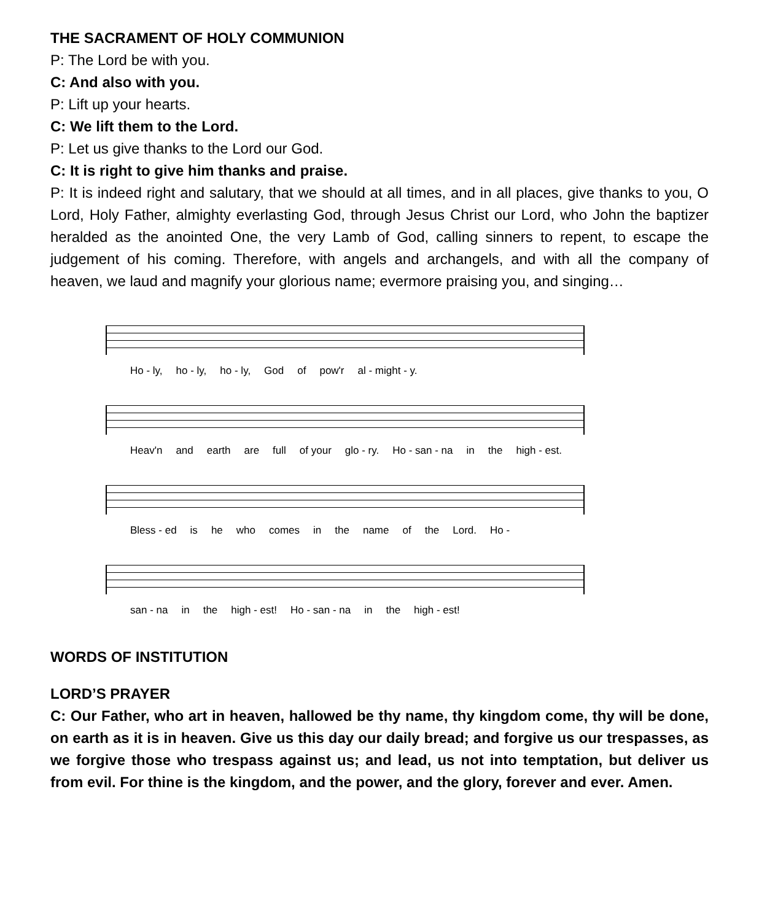THE SACRAMENT OF HOLY COMMUNION
P: The Lord be with you.
C: And also with you.
P: Lift up your hearts.
C: We lift them to the Lord.
P: Let us give thanks to the Lord our God.
C: It is right to give him thanks and praise.
P: It is indeed right and salutary, that we should at all times, and in all places, give thanks to you, O Lord, Holy Father, almighty everlasting God, through Jesus Christ our Lord, who John the baptizer heralded as the anointed One, the very Lamb of God, calling sinners to repent, to escape the judgement of his coming. Therefore, with angels and archangels, and with all the company of heaven, we laud and magnify your glorious name; evermore praising you, and singing…
Ho - ly, ho - ly, ho - ly, God of pow'r al - might - y.
Heav'n and earth are full of your glo - ry. Ho - san - na in the high - est.
Bless - ed is he who comes in the name of the Lord. Ho -
san - na in the high - est! Ho - san - na in the high - est!
WORDS OF INSTITUTION
LORD’S PRAYER
C: Our Father, who art in heaven, hallowed be thy name, thy kingdom come, thy will be done, on earth as it is in heaven. Give us this day our daily bread; and forgive us our trespasses, as we forgive those who trespass against us; and lead, us not into temptation, but deliver us from evil. For thine is the kingdom, and the power, and the glory, forever and ever. Amen.